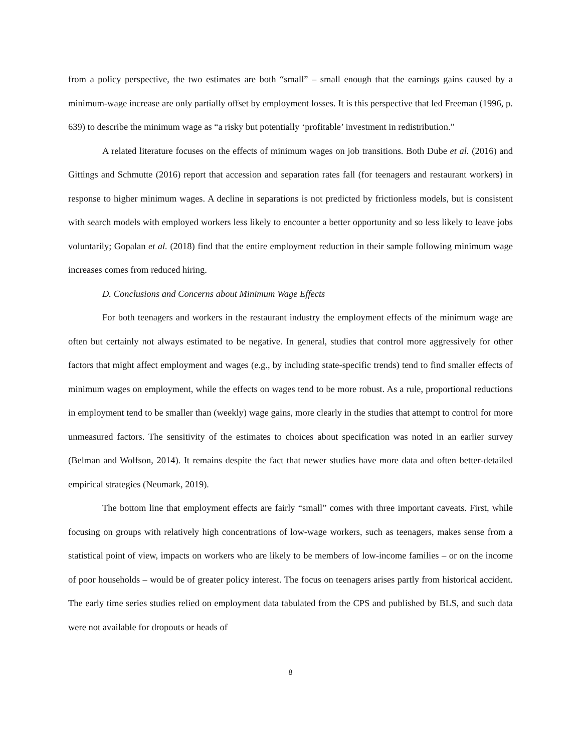from a policy perspective, the two estimates are both “small” – small enough that the earnings gains caused by a minimum-wage increase are only partially offset by employment losses. It is this perspective that led Freeman (1996, p. 639) to describe the minimum wage as “a risky but potentially ‘profitable’ investment in redistribution.”
A related literature focuses on the effects of minimum wages on job transitions. Both Dube et al. (2016) and Gittings and Schmutte (2016) report that accession and separation rates fall (for teenagers and restaurant workers) in response to higher minimum wages. A decline in separations is not predicted by frictionless models, but is consistent with search models with employed workers less likely to encounter a better opportunity and so less likely to leave jobs voluntarily; Gopalan et al. (2018) find that the entire employment reduction in their sample following minimum wage increases comes from reduced hiring.
D. Conclusions and Concerns about Minimum Wage Effects
For both teenagers and workers in the restaurant industry the employment effects of the minimum wage are often but certainly not always estimated to be negative. In general, studies that control more aggressively for other factors that might affect employment and wages (e.g., by including state-specific trends) tend to find smaller effects of minimum wages on employment, while the effects on wages tend to be more robust. As a rule, proportional reductions in employment tend to be smaller than (weekly) wage gains, more clearly in the studies that attempt to control for more unmeasured factors. The sensitivity of the estimates to choices about specification was noted in an earlier survey (Belman and Wolfson, 2014). It remains despite the fact that newer studies have more data and often better-detailed empirical strategies (Neumark, 2019).
The bottom line that employment effects are fairly “small” comes with three important caveats. First, while focusing on groups with relatively high concentrations of low-wage workers, such as teenagers, makes sense from a statistical point of view, impacts on workers who are likely to be members of low-income families – or on the income of poor households – would be of greater policy interest. The focus on teenagers arises partly from historical accident. The early time series studies relied on employment data tabulated from the CPS and published by BLS, and such data were not available for dropouts or heads of
8